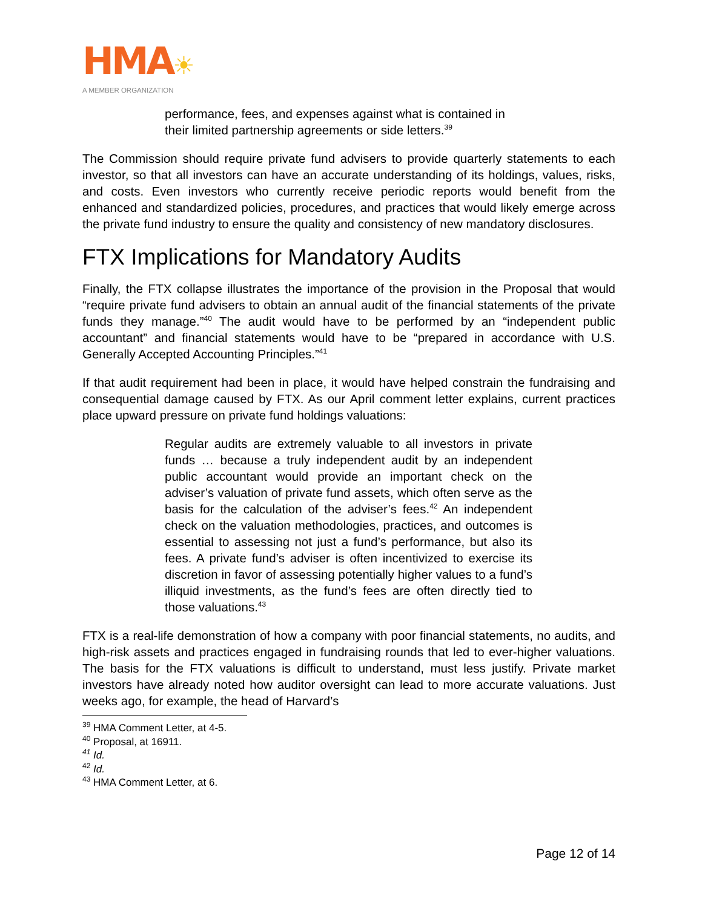HMA☀
A MEMBER ORGANIZATION
performance, fees, and expenses against what is contained in their limited partnership agreements or side letters.<sup>39</sup>
The Commission should require private fund advisers to provide quarterly statements to each investor, so that all investors can have an accurate understanding of its holdings, values, risks, and costs. Even investors who currently receive periodic reports would benefit from the enhanced and standardized policies, procedures, and practices that would likely emerge across the private fund industry to ensure the quality and consistency of new mandatory disclosures.
FTX Implications for Mandatory Audits
Finally, the FTX collapse illustrates the importance of the provision in the Proposal that would “require private fund advisers to obtain an annual audit of the financial statements of the private funds they manage.”<sup>40</sup> The audit would have to be performed by an “independent public accountant” and financial statements would have to be “prepared in accordance with U.S. Generally Accepted Accounting Principles.”<sup>41</sup>
If that audit requirement had been in place, it would have helped constrain the fundraising and consequential damage caused by FTX. As our April comment letter explains, current practices place upward pressure on private fund holdings valuations:
Regular audits are extremely valuable to all investors in private funds … because a truly independent audit by an independent public accountant would provide an important check on the adviser’s valuation of private fund assets, which often serve as the basis for the calculation of the adviser’s fees.<sup>42</sup> An independent check on the valuation methodologies, practices, and outcomes is essential to assessing not just a fund’s performance, but also its fees. A private fund’s adviser is often incentivized to exercise its discretion in favor of assessing potentially higher values to a fund’s illiquid investments, as the fund’s fees are often directly tied to those valuations.<sup>43</sup>
FTX is a real-life demonstration of how a company with poor financial statements, no audits, and high-risk assets and practices engaged in fundraising rounds that led to ever-higher valuations. The basis for the FTX valuations is difficult to understand, must less justify. Private market investors have already noted how auditor oversight can lead to more accurate valuations. Just weeks ago, for example, the head of Harvard’s
<sup>39</sup> HMA Comment Letter, at 4-5.
<sup>40</sup> Proposal, at 16911.
<sup>41</sup> Id.
<sup>42</sup> Id.
<sup>43</sup> HMA Comment Letter, at 6.
Page 12 of 14